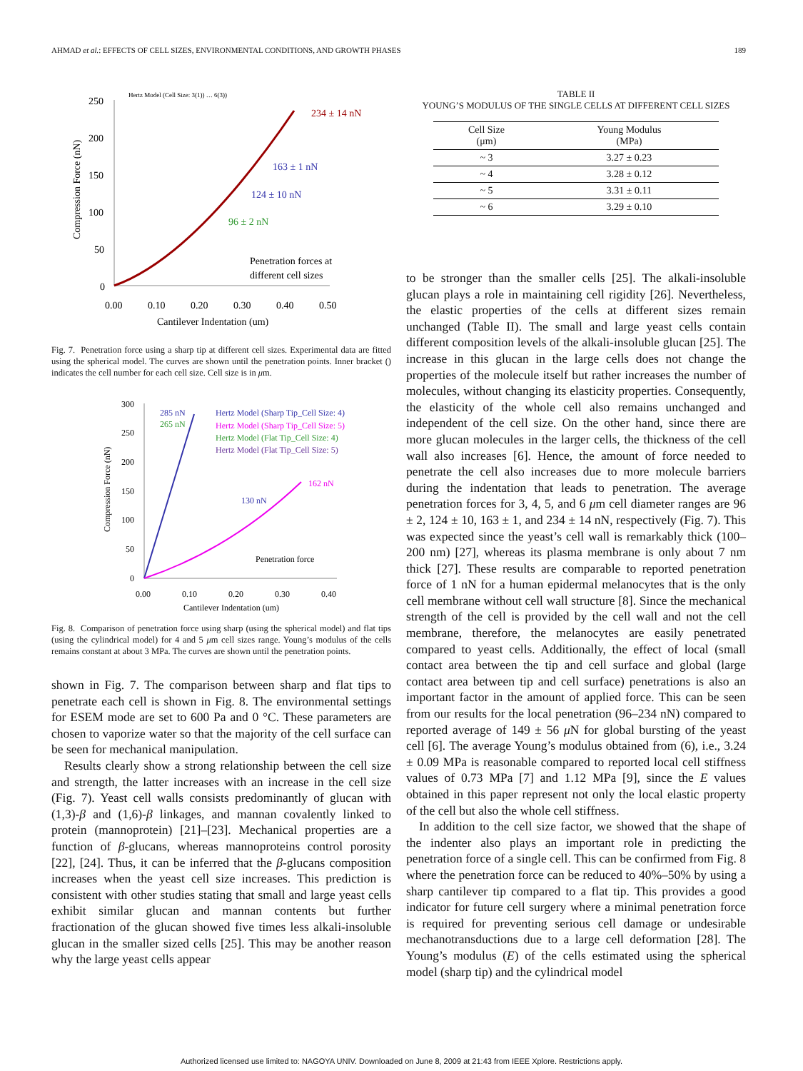AHMAD et al.: EFFECTS OF CELL SIZES, ENVIRONMENTAL CONDITIONS, AND GROWTH PHASES 189
250
200
150
100
50
0
0.00
0.10
0.20
0.30
0.40
0.50
Cantilever Indentation (um)
Compression Force (nN)
234 ± 14 nN
163 ± 1 nN
124 ± 10 nN
96 ± 2 nN
Penetration forces at
different cell sizes
Hertz Model (Cell Size: 3(1)) … 6(3))
Fig. 7. Penetration force using a sharp tip at different cell sizes. Experimental data are fitted using the spherical model. The curves are shown until the penetration points. Inner bracket () indicates the cell number for each cell size. Cell size is in μm.
300
250
200
150
100
50
0
0.00
0.10
0.20
0.30
0.40
Cantilever Indentation (um)
Compression Force (nN)
285 nN
265 nN
Hertz Model (Sharp Tip_Cell Size: 4)
Hertz Model (Sharp Tip_Cell Size: 5)
Hertz Model (Flat Tip_Cell Size: 4)
Hertz Model (Flat Tip_Cell Size: 5)
162 nN
130 nN
Penetration force
Fig. 8. Comparison of penetration force using sharp (using the spherical model) and flat tips (using the cylindrical model) for 4 and 5 μm cell sizes range. Young’s modulus of the cells remains constant at about 3 MPa. The curves are shown until the penetration points.
shown in Fig. 7. The comparison between sharp and flat tips to penetrate each cell is shown in Fig. 8. The environmental settings for ESEM mode are set to 600 Pa and 0 °C. These parameters are chosen to vaporize water so that the majority of the cell surface can be seen for mechanical manipulation.
Results clearly show a strong relationship between the cell size and strength, the latter increases with an increase in the cell size (Fig. 7). Yeast cell walls consists predominantly of glucan with (1,3)-β and (1,6)-β linkages, and mannan covalently linked to protein (mannoprotein) [21]–[23]. Mechanical properties are a function of β-glucans, whereas mannoproteins control porosity [22], [24]. Thus, it can be inferred that the β-glucans composition increases when the yeast cell size increases. This prediction is consistent with other studies stating that small and large yeast cells exhibit similar glucan and mannan contents but further fractionation of the glucan showed five times less alkali-insoluble glucan in the smaller sized cells [25]. This may be another reason why the large yeast cells appear
TABLE II
YOUNG’S MODULUS OF THE SINGLE CELLS AT DIFFERENT CELL SIZES
| Cell Size (μm) | Young Modulus (MPa) |
| --- | --- |
| ~ 3 | 3.27 ± 0.23 |
| ~ 4 | 3.28 ± 0.12 |
| ~ 5 | 3.31 ± 0.11 |
| ~ 6 | 3.29 ± 0.10 |
to be stronger than the smaller cells [25]. The alkali-insoluble glucan plays a role in maintaining cell rigidity [26]. Nevertheless, the elastic properties of the cells at different sizes remain unchanged (Table II). The small and large yeast cells contain different composition levels of the alkali-insoluble glucan [25]. The increase in this glucan in the large cells does not change the properties of the molecule itself but rather increases the number of molecules, without changing its elasticity properties. Consequently, the elasticity of the whole cell also remains unchanged and independent of the cell size. On the other hand, since there are more glucan molecules in the larger cells, the thickness of the cell wall also increases [6]. Hence, the amount of force needed to penetrate the cell also increases due to more molecule barriers during the indentation that leads to penetration. The average penetration forces for 3, 4, 5, and 6 μm cell diameter ranges are 96 ± 2, 124 ± 10, 163 ± 1, and 234 ± 14 nN, respectively (Fig. 7). This was expected since the yeast’s cell wall is remarkably thick (100–200 nm) [27], whereas its plasma membrane is only about 7 nm thick [27]. These results are comparable to reported penetration force of 1 nN for a human epidermal melanocytes that is the only cell membrane without cell wall structure [8]. Since the mechanical strength of the cell is provided by the cell wall and not the cell membrane, therefore, the melanocytes are easily penetrated compared to yeast cells. Additionally, the effect of local (small contact area between the tip and cell surface and global (large contact area between tip and cell surface) penetrations is also an important factor in the amount of applied force. This can be seen from our results for the local penetration (96–234 nN) compared to reported average of 149 ± 56 μ N for global bursting of the yeast cell [6]. The average Young’s modulus obtained from (6), i.e., 3.24 ± 0.09 MPa is reasonable compared to reported local cell stiffness values of 0.73 MPa [7] and 1.12 MPa [9], since the E values obtained in this paper represent not only the local elastic property of the cell but also the whole cell stiffness.
In addition to the cell size factor, we showed that the shape of the indenter also plays an important role in predicting the penetration force of a single cell. This can be confirmed from Fig. 8 where the penetration force can be reduced to 40%–50% by using a sharp cantilever tip compared to a flat tip. This provides a good indicator for future cell surgery where a minimal penetration force is required for preventing serious cell damage or undesirable mechanotransductions due to a large cell deformation [28]. The Young’s modulus (E) of the cells estimated using the spherical model (sharp tip) and the cylindrical model
Authorized licensed use limited to: NAGOYA UNIV. Downloaded on June 8, 2009 at 21:43 from IEEE Xplore. Restrictions apply.